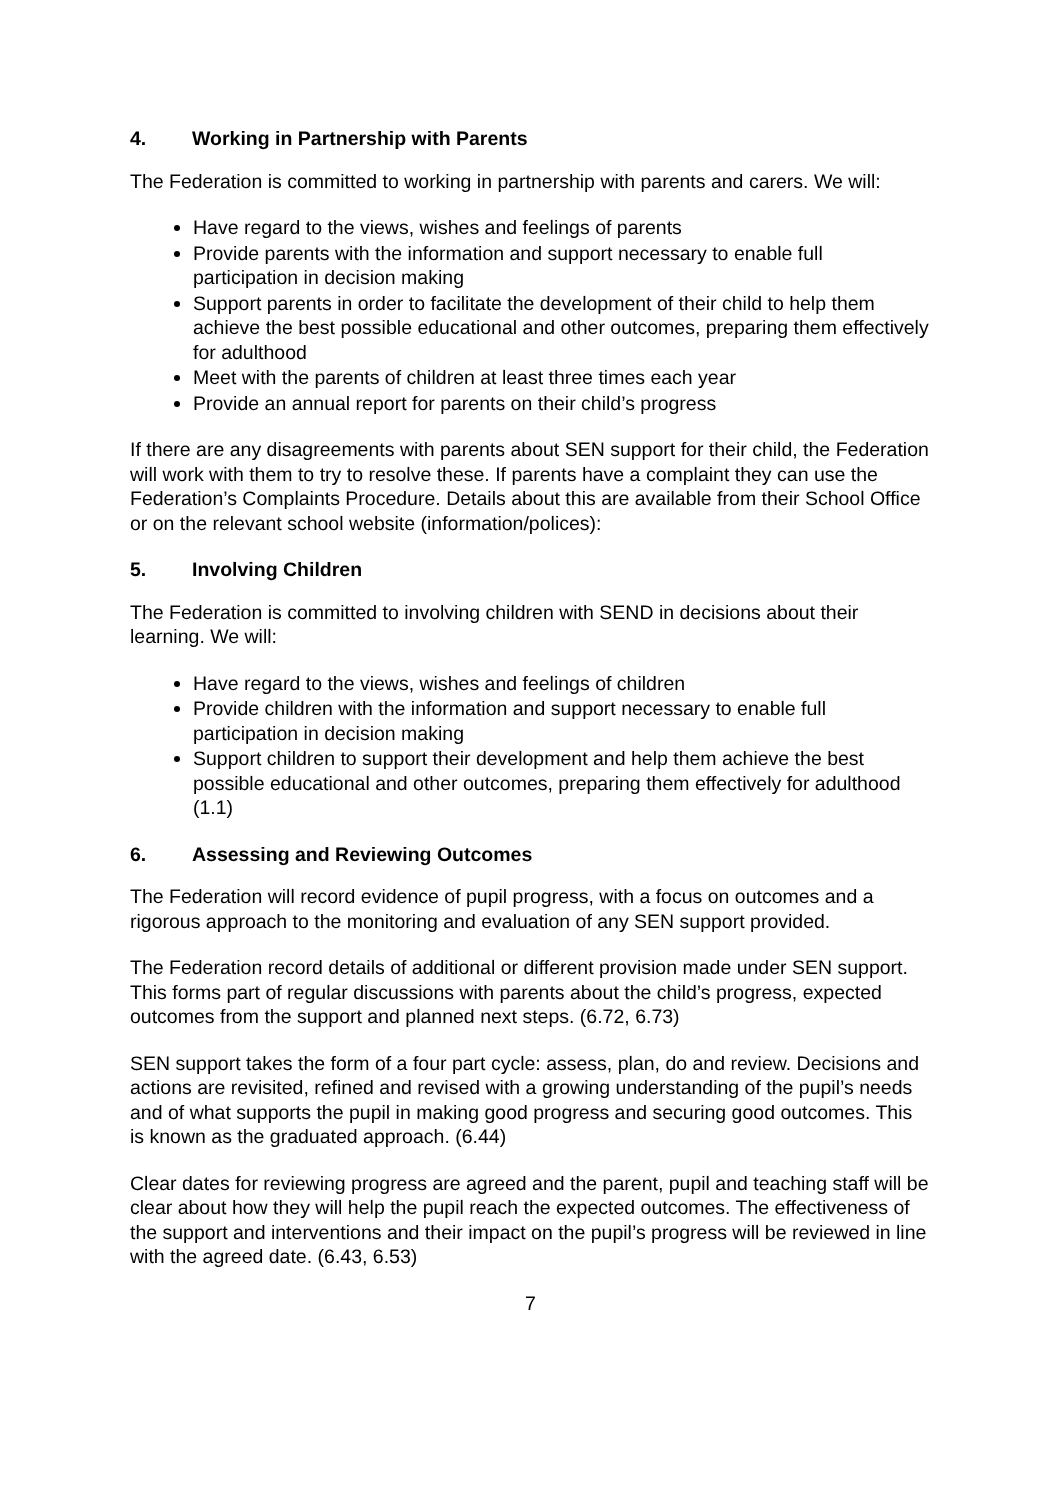4. Working in Partnership with Parents
The Federation is committed to working in partnership with parents and carers. We will:
Have regard to the views, wishes and feelings of parents
Provide parents with the information and support necessary to enable full participation in decision making
Support parents in order to facilitate the development of their child to help them achieve the best possible educational and other outcomes, preparing them effectively for adulthood
Meet with the parents of children at least three times each year
Provide an annual report for parents on their child’s progress
If there are any disagreements with parents about SEN support for their child, the Federation will work with them to try to resolve these. If parents have a complaint they can use the Federation’s Complaints Procedure. Details about this are available from their School Office or on the relevant school website (information/polices):
5. Involving Children
The Federation is committed to involving children with SEND in decisions about their learning. We will:
Have regard to the views, wishes and feelings of children
Provide children with the information and support necessary to enable full participation in decision making
Support children to support their development and help them achieve the best possible educational and other outcomes, preparing them effectively for adulthood (1.1)
6. Assessing and Reviewing Outcomes
The Federation will record evidence of pupil progress, with a focus on outcomes and a rigorous approach to the monitoring and evaluation of any SEN support provided.
The Federation record details of additional or different provision made under SEN support. This forms part of regular discussions with parents about the child’s progress, expected outcomes from the support and planned next steps. (6.72, 6.73)
SEN support takes the form of a four part cycle: assess, plan, do and review. Decisions and actions are revisited, refined and revised with a growing understanding of the pupil’s needs and of what supports the pupil in making good progress and securing good outcomes. This is known as the graduated approach. (6.44)
Clear dates for reviewing progress are agreed and the parent, pupil and teaching staff will be clear about how they will help the pupil reach the expected outcomes. The effectiveness of the support and interventions and their impact on the pupil’s progress will be reviewed in line with the agreed date. (6.43, 6.53)
7